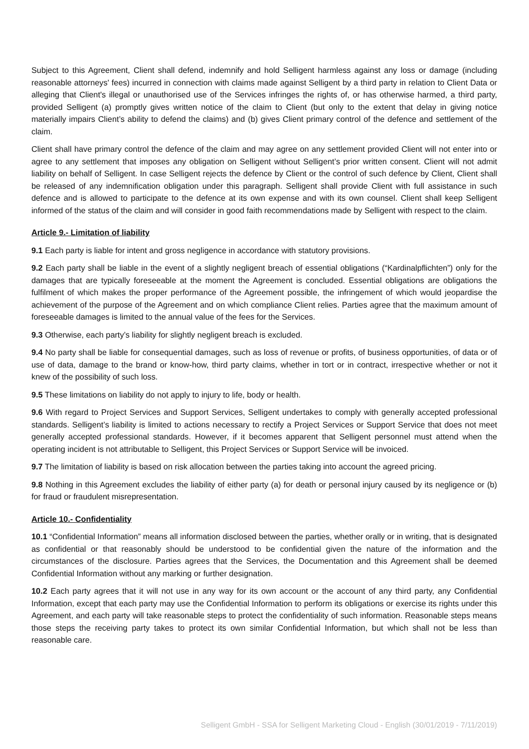Subject to this Agreement, Client shall defend, indemnify and hold Selligent harmless against any loss or damage (including reasonable attorneys' fees) incurred in connection with claims made against Selligent by a third party in relation to Client Data or alleging that Client's illegal or unauthorised use of the Services infringes the rights of, or has otherwise harmed, a third party, provided Selligent (a) promptly gives written notice of the claim to Client (but only to the extent that delay in giving notice materially impairs Client’s ability to defend the claims) and (b) gives Client primary control of the defence and settlement of the claim.
Client shall have primary control the defence of the claim and may agree on any settlement provided Client will not enter into or agree to any settlement that imposes any obligation on Selligent without Selligent’s prior written consent. Client will not admit liability on behalf of Selligent. In case Selligent rejects the defence by Client or the control of such defence by Client, Client shall be released of any indemnification obligation under this paragraph. Selligent shall provide Client with full assistance in such defence and is allowed to participate to the defence at its own expense and with its own counsel. Client shall keep Selligent informed of the status of the claim and will consider in good faith recommendations made by Selligent with respect to the claim.
Article 9.- Limitation of liability
9.1 Each party is liable for intent and gross negligence in accordance with statutory provisions.
9.2 Each party shall be liable in the event of a slightly negligent breach of essential obligations (“Kardinalpflichten”) only for the damages that are typically foreseeable at the moment the Agreement is concluded. Essential obligations are obligations the fulfilment of which makes the proper performance of the Agreement possible, the infringement of which would jeopardise the achievement of the purpose of the Agreement and on which compliance Client relies. Parties agree that the maximum amount of foreseeable damages is limited to the annual value of the fees for the Services.
9.3 Otherwise, each party’s liability for slightly negligent breach is excluded.
9.4 No party shall be liable for consequential damages, such as loss of revenue or profits, of business opportunities, of data or of use of data, damage to the brand or know-how, third party claims, whether in tort or in contract, irrespective whether or not it knew of the possibility of such loss.
9.5 These limitations on liability do not apply to injury to life, body or health.
9.6 With regard to Project Services and Support Services, Selligent undertakes to comply with generally accepted professional standards. Selligent’s liability is limited to actions necessary to rectify a Project Services or Support Service that does not meet generally accepted professional standards. However, if it becomes apparent that Selligent personnel must attend when the operating incident is not attributable to Selligent, this Project Services or Support Service will be invoiced.
9.7 The limitation of liability is based on risk allocation between the parties taking into account the agreed pricing.
9.8 Nothing in this Agreement excludes the liability of either party (a) for death or personal injury caused by its negligence or (b) for fraud or fraudulent misrepresentation.
Article 10.- Confidentiality
10.1 “Confidential Information” means all information disclosed between the parties, whether orally or in writing, that is designated as confidential or that reasonably should be understood to be confidential given the nature of the information and the circumstances of the disclosure. Parties agrees that the Services, the Documentation and this Agreement shall be deemed Confidential Information without any marking or further designation.
10.2 Each party agrees that it will not use in any way for its own account or the account of any third party, any Confidential Information, except that each party may use the Confidential Information to perform its obligations or exercise its rights under this Agreement, and each party will take reasonable steps to protect the confidentiality of such information. Reasonable steps means those steps the receiving party takes to protect its own similar Confidential Information, but which shall not be less than reasonable care.
Selligent GmbH - SSA for Selligent Marketing Cloud - English (30/01/2019 - 7/11/2019)